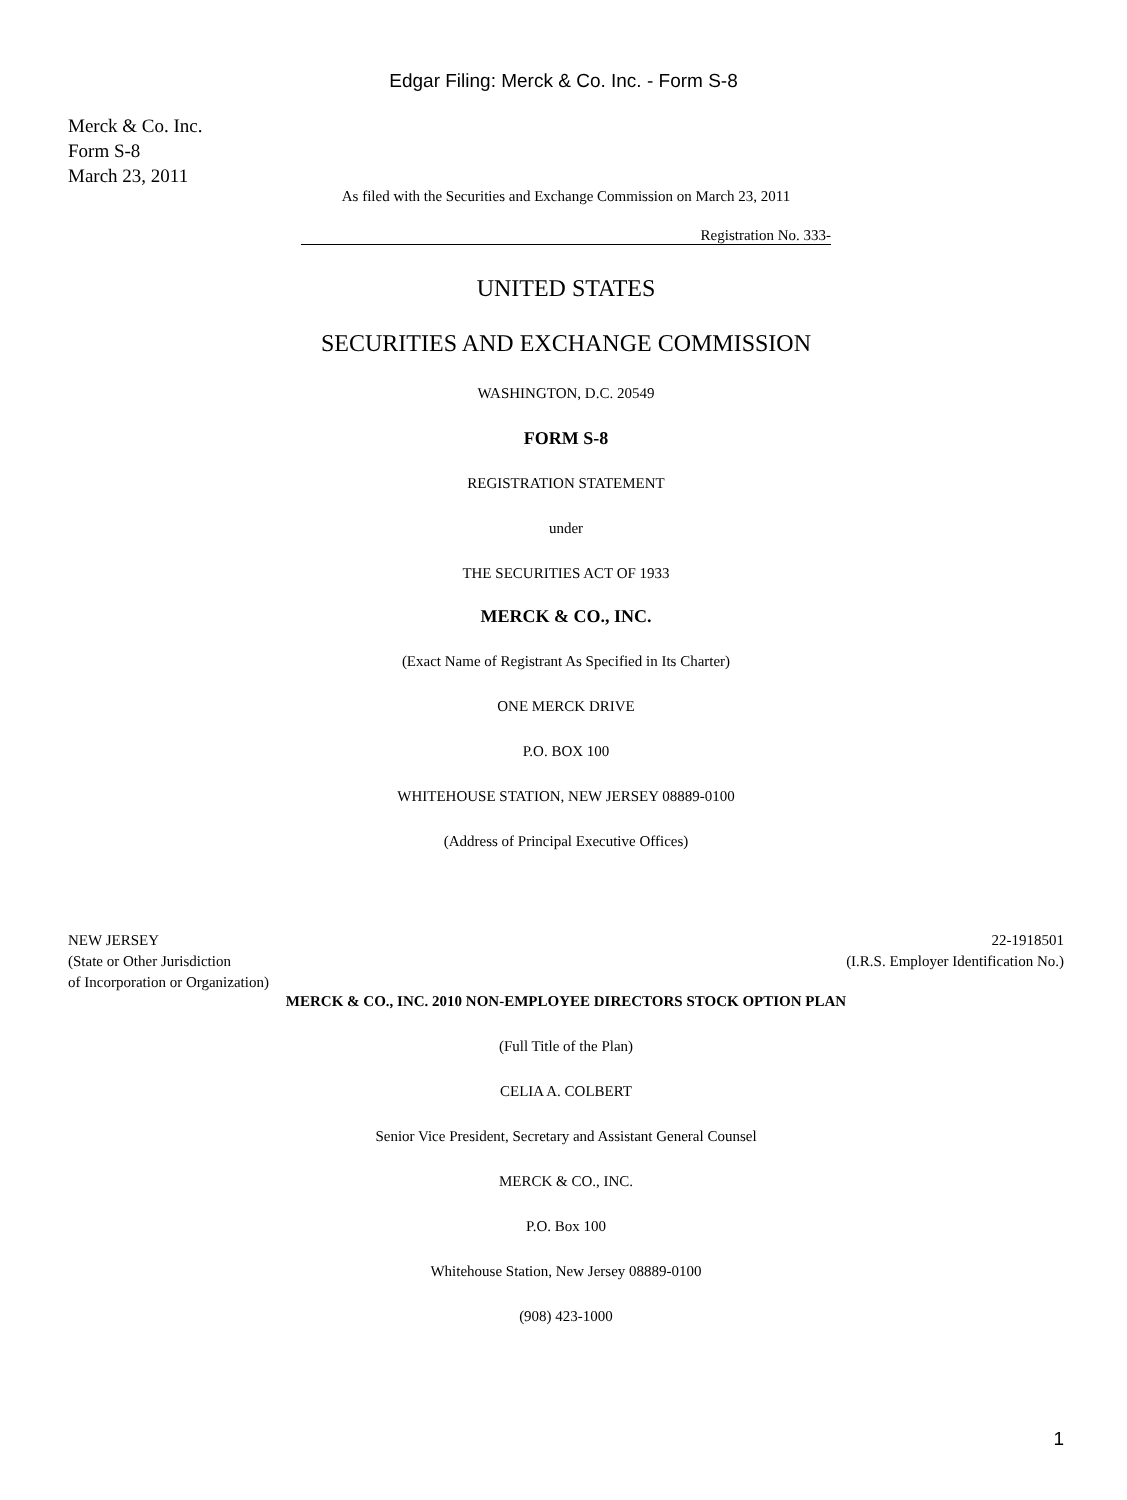Edgar Filing: Merck & Co. Inc. - Form S-8
Merck & Co. Inc.
Form S-8
March 23, 2011
As filed with the Securities and Exchange Commission on March 23, 2011
Registration No. 333-
UNITED STATES
SECURITIES AND EXCHANGE COMMISSION
WASHINGTON, D.C. 20549
FORM S-8
REGISTRATION STATEMENT
under
THE SECURITIES ACT OF 1933
MERCK & CO., INC.
(Exact Name of Registrant As Specified in Its Charter)
ONE MERCK DRIVE
P.O. BOX 100
WHITEHOUSE STATION, NEW JERSEY 08889-0100
(Address of Principal Executive Offices)
NEW JERSEY
(State or Other Jurisdiction
of Incorporation or Organization)
22-1918501
(I.R.S. Employer Identification No.)
MERCK & CO., INC. 2010 NON-EMPLOYEE DIRECTORS STOCK OPTION PLAN
(Full Title of the Plan)
CELIA A. COLBERT
Senior Vice President, Secretary and Assistant General Counsel
MERCK & CO., INC.
P.O. Box 100
Whitehouse Station, New Jersey 08889-0100
(908) 423-1000
1